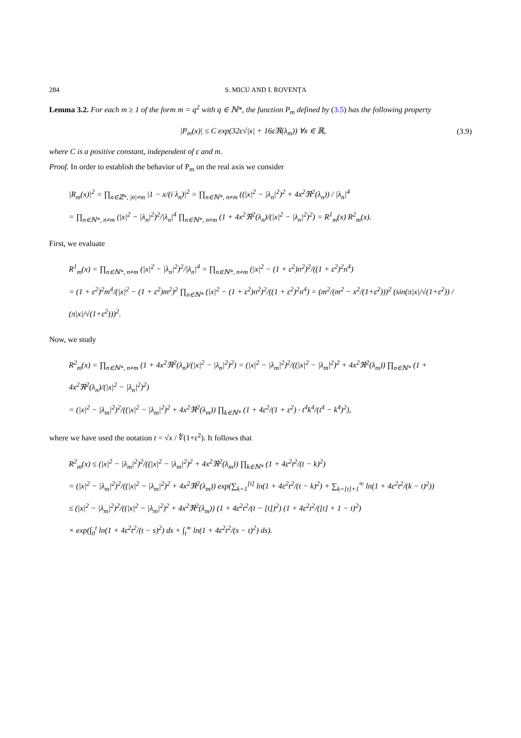284 S. MICU AND I. ROVENȚA
Lemma 3.2. For each m ≥ 1 of the form m = q<sup>2</sup> with q ∈ ℕ*, the function P<sub>m</sub> defined by (3.5) has the following property
|P<sub>m</sub>(x)| ≤ C exp(32ε√|x| + 16εℜ(λ<sub>m</sub>)) ∀x ∈ ℝ, (3.9)
where C is a positive constant, independent of ε and m.
Proof. In order to establish the behavior of P<sub>m</sub> on the real axis we consider
|R<sub>m</sub>(x)|<sup>2</sup> = ∏<sub>n∈ℤ*, |n|≠m</sub> |1 − x/(i λ<sub>n</sub>)|<sup>2</sup> = ∏<sub>n∈ℕ*, n≠m</sub> ((|x|<sup>2</sup> − |λ<sub>n</sub>|<sup>2</sup>)<sup>2</sup> + 4x<sup>2</sup>ℜ<sup>2</sup>(λ<sub>n</sub>)) / |λ<sub>n</sub>|<sup>4</sup>
= ∏<sub>n∈ℕ*, n≠m</sub> (|x|<sup>2</sup> − |λ<sub>n</sub>|<sup>2</sup>)<sup>2</sup>/|λ<sub>n</sub>|<sup>4</sup> ∏<sub>n∈ℕ*, n≠m</sub> (1 + 4x<sup>2</sup>ℜ<sup>2</sup>(λ<sub>n</sub>)/(|x|<sup>2</sup> − |λ<sub>n</sub>|<sup>2</sup>)<sup>2</sup>) = R<sup>1</sup><sub>m</sub>(x) R<sup>2</sup><sub>m</sub>(x).
First, we evaluate
R<sup>1</sup><sub>m</sub>(x) = ∏<sub>n∈ℕ*, n≠m</sub> (|x|<sup>2</sup> − |λ<sub>n</sub>|<sup>2</sup>)<sup>2</sup>/|λ<sub>n</sub>|<sup>4</sup> = ∏<sub>n∈ℕ*, n≠m</sub> (|x|<sup>2</sup> − (1 + ε<sup>2</sup>)n<sup>2</sup>)<sup>2</sup>/((1 + ε<sup>2</sup>)<sup>2</sup>n<sup>4</sup>)
= (1 + ε<sup>2</sup>)<sup>2</sup>m<sup>4</sup>/(|x|<sup>2</sup> − (1 + ε<sup>2</sup>)m<sup>2</sup>)<sup>2</sup> ∏<sub>n∈ℕ*</sub> (|x|<sup>2</sup> − (1 + ε<sup>2</sup>)n<sup>2</sup>)<sup>2</sup>/((1 + ε<sup>2</sup>)<sup>2</sup>n<sup>4</sup>) = (m<sup>2</sup>/(m<sup>2</sup> − x<sup>2</sup>/(1+ε<sup>2</sup>)))<sup>2</sup> (sin(π|x|/√(1+ε<sup>2</sup>)) / (π|x|/√(1+ε<sup>2</sup>)))<sup>2</sup>.
Now, we study
R<sup>2</sup><sub>m</sub>(x) = ∏<sub>n∈ℕ*, n≠m</sub> (1 + 4x<sup>2</sup>ℜ<sup>2</sup>(λ<sub>n</sub>)/(|x|<sup>2</sup> − |λ<sub>n</sub>|<sup>2</sup>)<sup>2</sup>) = (|x|<sup>2</sup> − |λ<sub>m</sub>|<sup>2</sup>)<sup>2</sup>/((|x|<sup>2</sup> − |λ<sub>m</sub>|<sup>2</sup>)<sup>2</sup> + 4x<sup>2</sup>ℜ<sup>2</sup>(λ<sub>m</sub>)) ∏<sub>n∈ℕ*</sub> (1 + 4x<sup>2</sup>ℜ<sup>2</sup>(λ<sub>n</sub>)/(|x|<sup>2</sup> − |λ<sub>n</sub>|<sup>2</sup>)<sup>2</sup>)
= (|x|<sup>2</sup> − |λ<sub>m</sub>|<sup>2</sup>)<sup>2</sup>/((|x|<sup>2</sup> − |λ<sub>m</sub>|<sup>2</sup>)<sup>2</sup> + 4x<sup>2</sup>ℜ<sup>2</sup>(λ<sub>m</sub>)) ∏<sub>k∈ℕ*</sub> (1 + 4ε<sup>2</sup>/(1 + ε<sup>2</sup>) · t<sup>4</sup>k<sup>4</sup>/(t<sup>4</sup> − k<sup>4</sup>)<sup>2</sup>),
where we have used the notation t = √x / ∜(1+ε<sup>2</sup>). It follows that
R<sup>2</sup><sub>m</sub>(x) ≤ (|x|<sup>2</sup> − |λ<sub>m</sub>|<sup>2</sup>)<sup>2</sup>/((|x|<sup>2</sup> − |λ<sub>m</sub>|<sup>2</sup>)<sup>2</sup> + 4x<sup>2</sup>ℜ<sup>2</sup>(λ<sub>m</sub>)) ∏<sub>k∈ℕ*</sub> (1 + 4ε<sup>2</sup>t<sup>2</sup>/(t − k)<sup>2</sup>)
= (|x|<sup>2</sup> − |λ<sub>m</sub>|<sup>2</sup>)<sup>2</sup>/((|x|<sup>2</sup> − |λ<sub>m</sub>|<sup>2</sup>)<sup>2</sup> + 4x<sup>2</sup>ℜ<sup>2</sup>(λ<sub>m</sub>)) exp(∑<sub>k=1</sub><sup>[t]</sup> ln(1 + 4ε<sup>2</sup>t<sup>2</sup>/(t − k)<sup>2</sup>) + ∑<sub>k=[t]+1</sub><sup>∞</sup> ln(1 + 4ε<sup>2</sup>t<sup>2</sup>/(k − t)<sup>2</sup>))
≤ (|x|<sup>2</sup> − |λ<sub>m</sub>|<sup>2</sup>)<sup>2</sup>/((|x|<sup>2</sup> − |λ<sub>m</sub>|<sup>2</sup>)<sup>2</sup> + 4x<sup>2</sup>ℜ<sup>2</sup>(λ<sub>m</sub>)) (1 + 4ε<sup>2</sup>t<sup>2</sup>/(t − [t])<sup>2</sup>) (1 + 4ε<sup>2</sup>t<sup>2</sup>/([t] + 1 − t)<sup>2</sup>)
× exp(∫<sub>0</sub><sup>t</sup> ln(1 + 4ε<sup>2</sup>t<sup>2</sup>/(t − s)<sup>2</sup>) ds + ∫<sub>t</sub><sup>∞</sup> ln(1 + 4ε<sup>2</sup>t<sup>2</sup>/(s − t)<sup>2</sup>) ds).